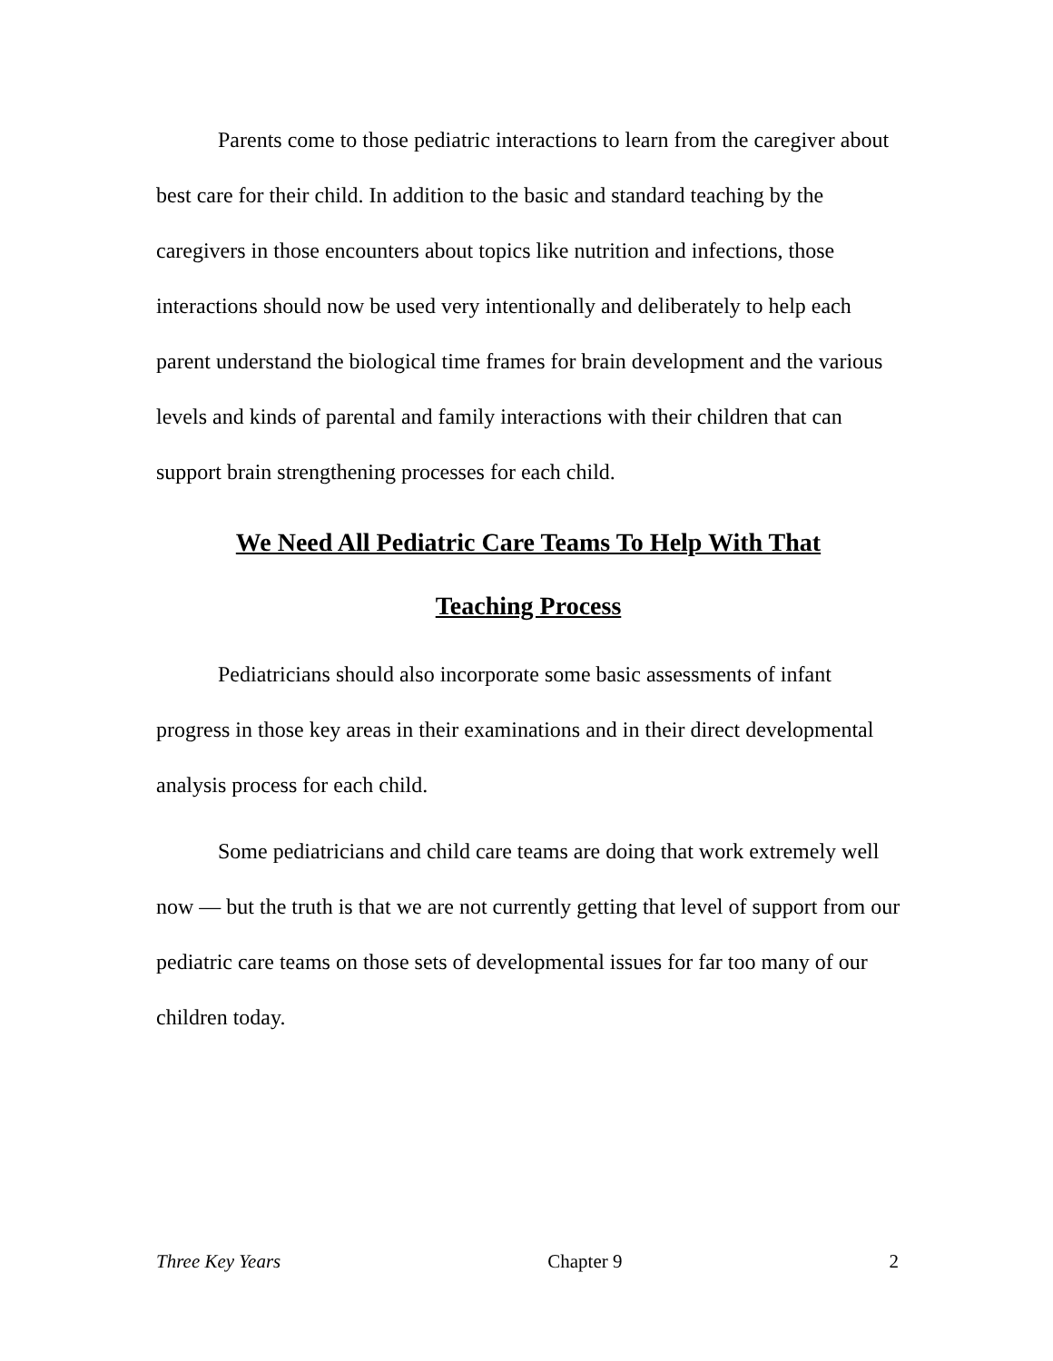Parents come to those pediatric interactions to learn from the caregiver about best care for their child. In addition to the basic and standard teaching by the caregivers in those encounters about topics like nutrition and infections, those interactions should now be used very intentionally and deliberately to help each parent understand the biological time frames for brain development and the various levels and kinds of parental and family interactions with their children that can support brain strengthening processes for each child.
We Need All Pediatric Care Teams To Help With That
Teaching Process
Pediatricians should also incorporate some basic assessments of infant progress in those key areas in their examinations and in their direct developmental analysis process for each child.
Some pediatricians and child care teams are doing that work extremely well now — but the truth is that we are not currently getting that level of support from our pediatric care teams on those sets of developmental issues for far too many of our children today.
Three Key Years Chapter 9 2